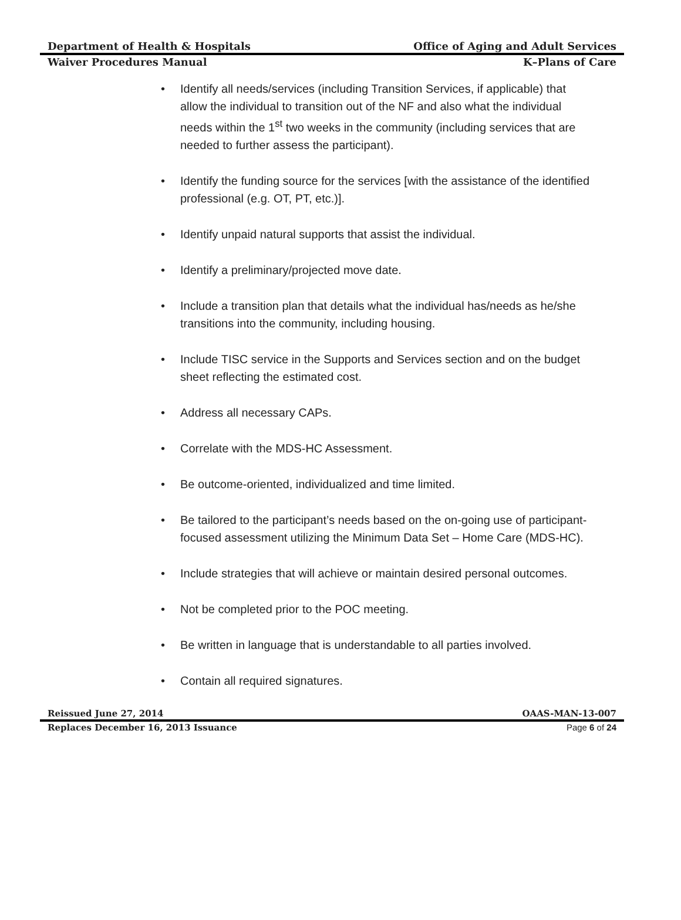Department of Health & Hospitals Office of Aging and Adult Services
Waiver Procedures Manual K–Plans of Care
• Identify all needs/services (including Transition Services, if applicable) that allow the individual to transition out of the NF and also what the individual needs within the 1<sup>st</sup> two weeks in the community (including services that are needed to further assess the participant).
• Identify the funding source for the services [with the assistance of the identified professional (e.g. OT, PT, etc.)].
• Identify unpaid natural supports that assist the individual.
• Identify a preliminary/projected move date.
• Include a transition plan that details what the individual has/needs as he/she transitions into the community, including housing.
• Include TISC service in the Supports and Services section and on the budget sheet reflecting the estimated cost.
• Address all necessary CAPs.
• Correlate with the MDS-HC Assessment.
• Be outcome-oriented, individualized and time limited.
• Be tailored to the participant’s needs based on the on-going use of participant-focused assessment utilizing the Minimum Data Set – Home Care (MDS-HC).
• Include strategies that will achieve or maintain desired personal outcomes.
• Not be completed prior to the POC meeting.
• Be written in language that is understandable to all parties involved.
• Contain all required signatures.
Reissued June 27, 2014 OAAS-MAN-13-007
Replaces December 16, 2013 Issuance Page 6 of 24